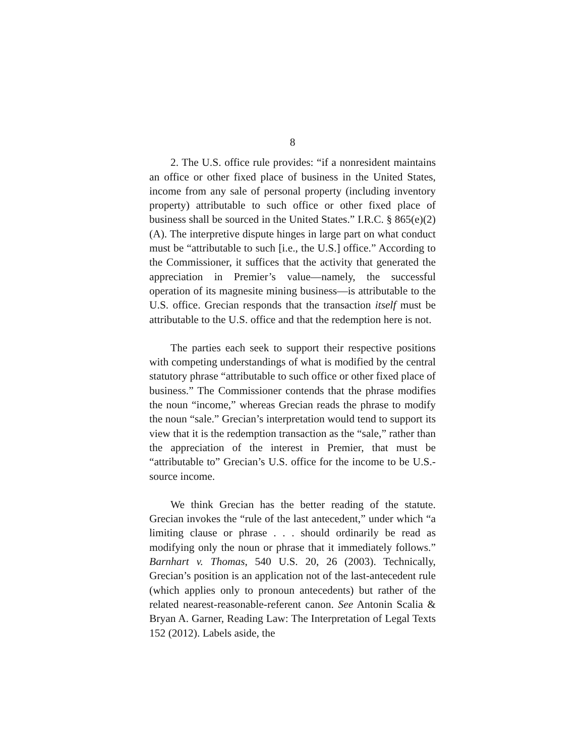8
2. The U.S. office rule provides: “if a nonresident maintains an office or other fixed place of business in the United States, income from any sale of personal property (including inventory property) attributable to such office or other fixed place of business shall be sourced in the United States.” I.R.C. § 865(e)(2)(A). The interpretive dispute hinges in large part on what conduct must be “attributable to such [i.e., the U.S.] office.” According to the Commissioner, it suffices that the activity that generated the appreciation in Premier’s value—namely, the successful operation of its magnesite mining business—is attributable to the U.S. office. Grecian responds that the transaction itself must be attributable to the U.S. office and that the redemption here is not.
The parties each seek to support their respective positions with competing understandings of what is modified by the central statutory phrase “attributable to such office or other fixed place of business.” The Commissioner contends that the phrase modifies the noun “income,” whereas Grecian reads the phrase to modify the noun “sale.” Grecian’s interpretation would tend to support its view that it is the redemption transaction as the “sale,” rather than the appreciation of the interest in Premier, that must be “attributable to” Grecian’s U.S. office for the income to be U.S.-source income.
We think Grecian has the better reading of the statute. Grecian invokes the “rule of the last antecedent,” under which “a limiting clause or phrase . . . should ordinarily be read as modifying only the noun or phrase that it immediately follows.” Barnhart v. Thomas, 540 U.S. 20, 26 (2003). Technically, Grecian’s position is an application not of the last-antecedent rule (which applies only to pronoun antecedents) but rather of the related nearest-reasonable-referent canon. See Antonin Scalia & Bryan A. Garner, Reading Law: The Interpretation of Legal Texts 152 (2012). Labels aside, the